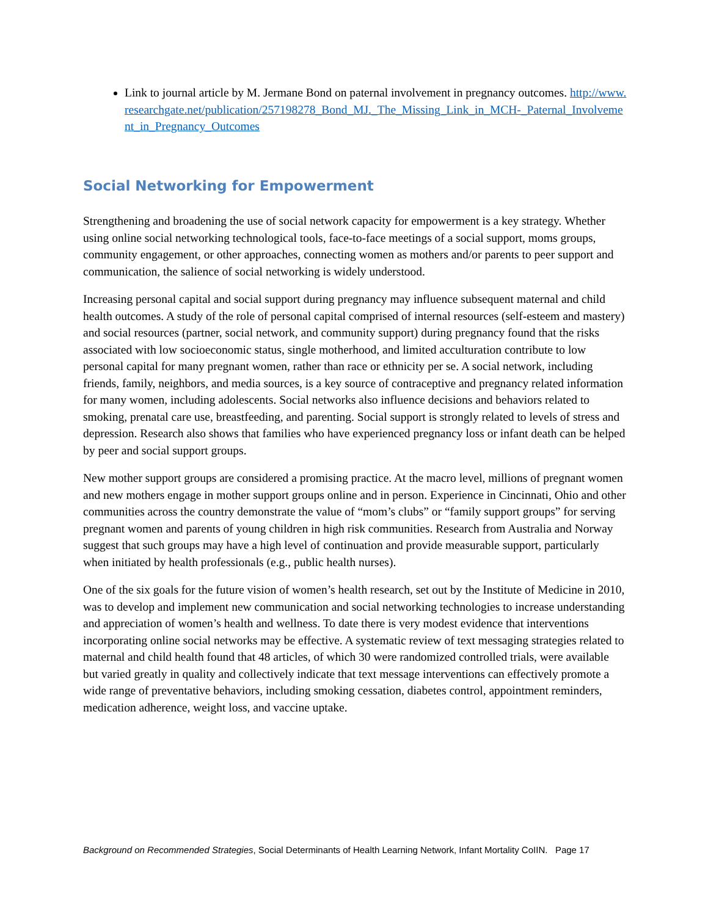Link to journal article by M. Jermane Bond on paternal involvement in pregnancy outcomes. http://www.researchgate.net/publication/257198278_Bond_MJ._The_Missing_Link_in_MCH-_Paternal_Involvement_in_Pregnancy_Outcomes
Social Networking for Empowerment
Strengthening and broadening the use of social network capacity for empowerment is a key strategy. Whether using online social networking technological tools, face-to-face meetings of a social support, moms groups, community engagement, or other approaches, connecting women as mothers and/or parents to peer support and communication, the salience of social networking is widely understood.
Increasing personal capital and social support during pregnancy may influence subsequent maternal and child health outcomes. A study of the role of personal capital comprised of internal resources (self-esteem and mastery) and social resources (partner, social network, and community support) during pregnancy found that the risks associated with low socioeconomic status, single motherhood, and limited acculturation contribute to low personal capital for many pregnant women, rather than race or ethnicity per se. A social network, including friends, family, neighbors, and media sources, is a key source of contraceptive and pregnancy related information for many women, including adolescents. Social networks also influence decisions and behaviors related to smoking, prenatal care use, breastfeeding, and parenting. Social support is strongly related to levels of stress and depression. Research also shows that families who have experienced pregnancy loss or infant death can be helped by peer and social support groups.
New mother support groups are considered a promising practice. At the macro level, millions of pregnant women and new mothers engage in mother support groups online and in person. Experience in Cincinnati, Ohio and other communities across the country demonstrate the value of “mom’s clubs” or “family support groups” for serving pregnant women and parents of young children in high risk communities. Research from Australia and Norway suggest that such groups may have a high level of continuation and provide measurable support, particularly when initiated by health professionals (e.g., public health nurses).
One of the six goals for the future vision of women’s health research, set out by the Institute of Medicine in 2010, was to develop and implement new communication and social networking technologies to increase understanding and appreciation of women’s health and wellness. To date there is very modest evidence that interventions incorporating online social networks may be effective. A systematic review of text messaging strategies related to maternal and child health found that 48 articles, of which 30 were randomized controlled trials, were available but varied greatly in quality and collectively indicate that text message interventions can effectively promote a wide range of preventative behaviors, including smoking cessation, diabetes control, appointment reminders, medication adherence, weight loss, and vaccine uptake.
Background on Recommended Strategies, Social Determinants of Health Learning Network, Infant Mortality CoIIN. Page 17